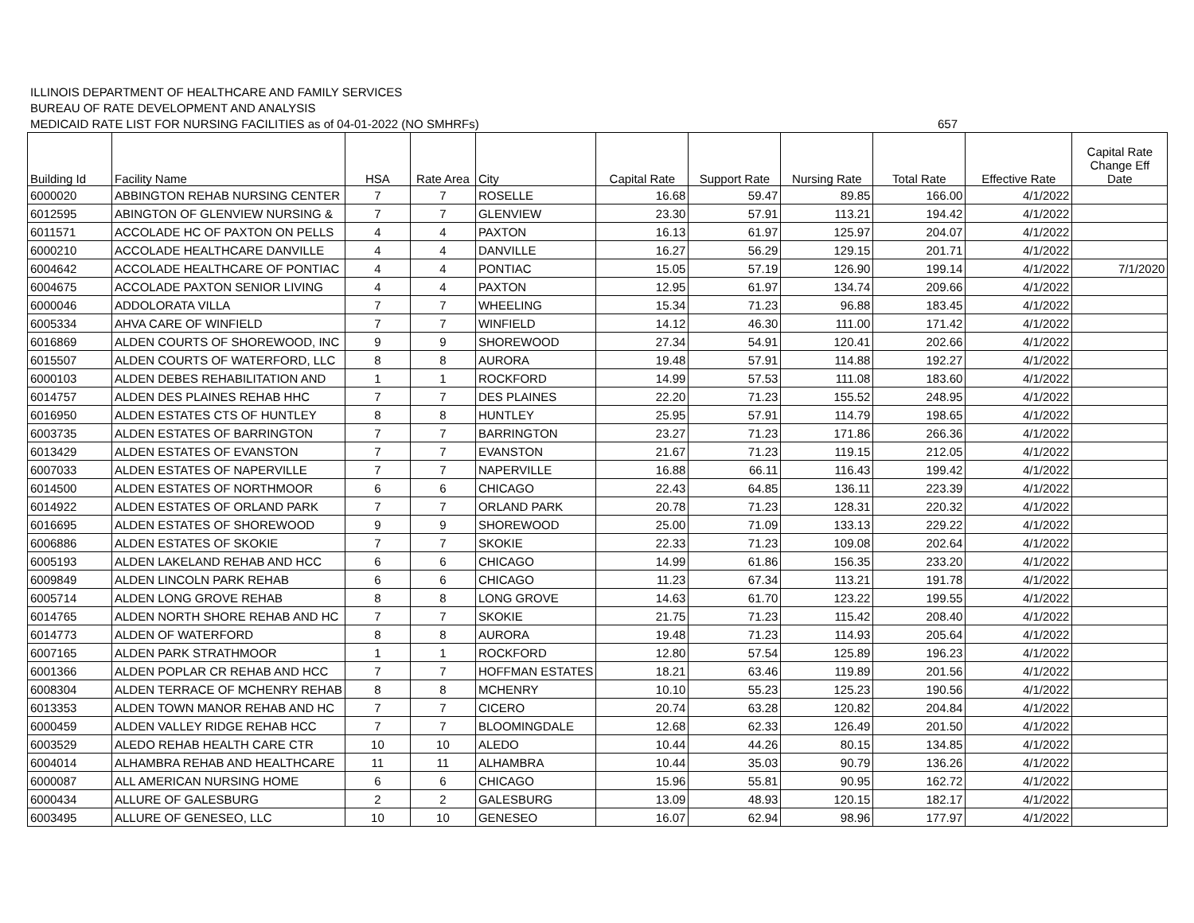ILLINOIS DEPARTMENT OF HEALTHCARE AND FAMILY SERVICES
BUREAU OF RATE DEVELOPMENT AND ANALYSIS
MEDICAID RATE LIST FOR NURSING FACILITIES as of 04-01-2022 (NO SMHRFs)
657
| Building Id | Facility Name | HSA | Rate Area | City | Capital Rate | Support Rate | Nursing Rate | Total Rate | Effective Rate | Capital Rate Change Eff Date |
| --- | --- | --- | --- | --- | --- | --- | --- | --- | --- | --- |
| 6000020 | ABBINGTON REHAB NURSING CENTER | 7 | 7 | ROSELLE | 16.68 | 59.47 | 89.85 | 166.00 | 4/1/2022 | |
| 6012595 | ABINGTON OF GLENVIEW NURSING & | 7 | 7 | GLENVIEW | 23.30 | 57.91 | 113.21 | 194.42 | 4/1/2022 | |
| 6011571 | ACCOLADE HC OF PAXTON ON PELLS | 4 | 4 | PAXTON | 16.13 | 61.97 | 125.97 | 204.07 | 4/1/2022 | |
| 6000210 | ACCOLADE HEALTHCARE DANVILLE | 4 | 4 | DANVILLE | 16.27 | 56.29 | 129.15 | 201.71 | 4/1/2022 | |
| 6004642 | ACCOLADE HEALTHCARE OF PONTIAC | 4 | 4 | PONTIAC | 15.05 | 57.19 | 126.90 | 199.14 | 4/1/2022 | 7/1/2020 |
| 6004675 | ACCOLADE PAXTON SENIOR LIVING | 4 | 4 | PAXTON | 12.95 | 61.97 | 134.74 | 209.66 | 4/1/2022 | |
| 6000046 | ADDOLORATA VILLA | 7 | 7 | WHEELING | 15.34 | 71.23 | 96.88 | 183.45 | 4/1/2022 | |
| 6005334 | AHVA CARE OF WINFIELD | 7 | 7 | WINFIELD | 14.12 | 46.30 | 111.00 | 171.42 | 4/1/2022 | |
| 6016869 | ALDEN COURTS OF SHOREWOOD, INC | 9 | 9 | SHOREWOOD | 27.34 | 54.91 | 120.41 | 202.66 | 4/1/2022 | |
| 6015507 | ALDEN COURTS OF WATERFORD, LLC | 8 | 8 | AURORA | 19.48 | 57.91 | 114.88 | 192.27 | 4/1/2022 | |
| 6000103 | ALDEN DEBES REHABILITATION AND | 1 | 1 | ROCKFORD | 14.99 | 57.53 | 111.08 | 183.60 | 4/1/2022 | |
| 6014757 | ALDEN DES PLAINES REHAB HHC | 7 | 7 | DES PLAINES | 22.20 | 71.23 | 155.52 | 248.95 | 4/1/2022 | |
| 6016950 | ALDEN ESTATES CTS OF HUNTLEY | 8 | 8 | HUNTLEY | 25.95 | 57.91 | 114.79 | 198.65 | 4/1/2022 | |
| 6003735 | ALDEN ESTATES OF BARRINGTON | 7 | 7 | BARRINGTON | 23.27 | 71.23 | 171.86 | 266.36 | 4/1/2022 | |
| 6013429 | ALDEN ESTATES OF EVANSTON | 7 | 7 | EVANSTON | 21.67 | 71.23 | 119.15 | 212.05 | 4/1/2022 | |
| 6007033 | ALDEN ESTATES OF NAPERVILLE | 7 | 7 | NAPERVILLE | 16.88 | 66.11 | 116.43 | 199.42 | 4/1/2022 | |
| 6014500 | ALDEN ESTATES OF NORTHMOOR | 6 | 6 | CHICAGO | 22.43 | 64.85 | 136.11 | 223.39 | 4/1/2022 | |
| 6014922 | ALDEN ESTATES OF ORLAND PARK | 7 | 7 | ORLAND PARK | 20.78 | 71.23 | 128.31 | 220.32 | 4/1/2022 | |
| 6016695 | ALDEN ESTATES OF SHOREWOOD | 9 | 9 | SHOREWOOD | 25.00 | 71.09 | 133.13 | 229.22 | 4/1/2022 | |
| 6006886 | ALDEN ESTATES OF SKOKIE | 7 | 7 | SKOKIE | 22.33 | 71.23 | 109.08 | 202.64 | 4/1/2022 | |
| 6005193 | ALDEN LAKELAND REHAB AND HCC | 6 | 6 | CHICAGO | 14.99 | 61.86 | 156.35 | 233.20 | 4/1/2022 | |
| 6009849 | ALDEN LINCOLN PARK REHAB | 6 | 6 | CHICAGO | 11.23 | 67.34 | 113.21 | 191.78 | 4/1/2022 | |
| 6005714 | ALDEN LONG GROVE REHAB | 8 | 8 | LONG GROVE | 14.63 | 61.70 | 123.22 | 199.55 | 4/1/2022 | |
| 6014765 | ALDEN NORTH SHORE REHAB AND HC | 7 | 7 | SKOKIE | 21.75 | 71.23 | 115.42 | 208.40 | 4/1/2022 | |
| 6014773 | ALDEN OF WATERFORD | 8 | 8 | AURORA | 19.48 | 71.23 | 114.93 | 205.64 | 4/1/2022 | |
| 6007165 | ALDEN PARK STRATHMOOR | 1 | 1 | ROCKFORD | 12.80 | 57.54 | 125.89 | 196.23 | 4/1/2022 | |
| 6001366 | ALDEN POPLAR CR REHAB AND HCC | 7 | 7 | HOFFMAN ESTATES | 18.21 | 63.46 | 119.89 | 201.56 | 4/1/2022 | |
| 6008304 | ALDEN TERRACE OF MCHENRY REHAB | 8 | 8 | MCHENRY | 10.10 | 55.23 | 125.23 | 190.56 | 4/1/2022 | |
| 6013353 | ALDEN TOWN MANOR REHAB AND HC | 7 | 7 | CICERO | 20.74 | 63.28 | 120.82 | 204.84 | 4/1/2022 | |
| 6000459 | ALDEN VALLEY RIDGE REHAB HCC | 7 | 7 | BLOOMINGDALE | 12.68 | 62.33 | 126.49 | 201.50 | 4/1/2022 | |
| 6003529 | ALEDO REHAB HEALTH CARE CTR | 10 | 10 | ALEDO | 10.44 | 44.26 | 80.15 | 134.85 | 4/1/2022 | |
| 6004014 | ALHAMBRA REHAB AND HEALTHCARE | 11 | 11 | ALHAMBRA | 10.44 | 35.03 | 90.79 | 136.26 | 4/1/2022 | |
| 6000087 | ALL AMERICAN NURSING HOME | 6 | 6 | CHICAGO | 15.96 | 55.81 | 90.95 | 162.72 | 4/1/2022 | |
| 6000434 | ALLURE OF GALESBURG | 2 | 2 | GALESBURG | 13.09 | 48.93 | 120.15 | 182.17 | 4/1/2022 | |
| 6003495 | ALLURE OF GENESEO, LLC | 10 | 10 | GENESEO | 16.07 | 62.94 | 98.96 | 177.97 | 4/1/2022 | |